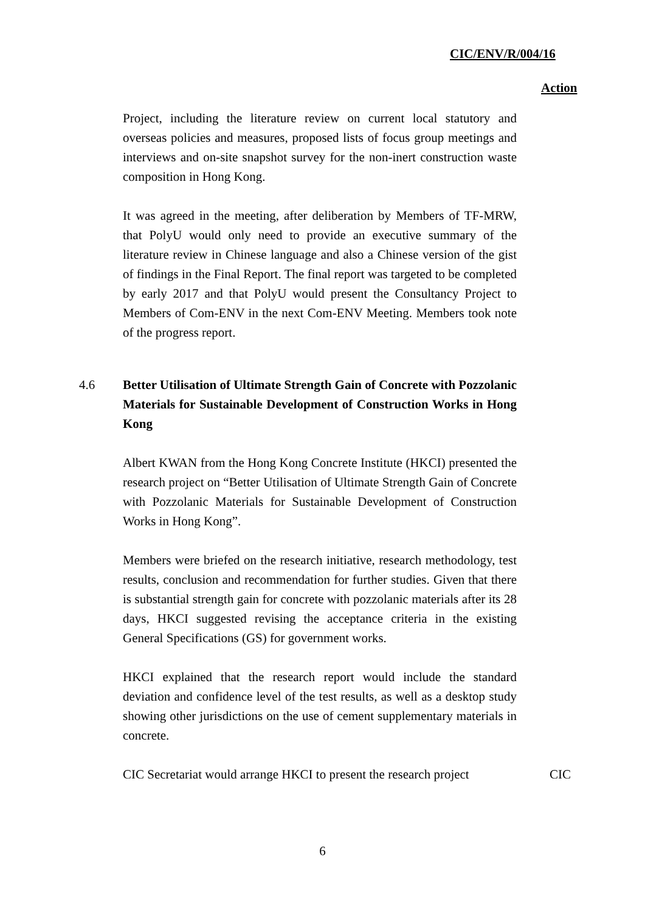CIC/ENV/R/004/16
Action
Project, including the literature review on current local statutory and overseas policies and measures, proposed lists of focus group meetings and interviews and on-site snapshot survey for the non-inert construction waste composition in Hong Kong.
It was agreed in the meeting, after deliberation by Members of TF-MRW, that PolyU would only need to provide an executive summary of the literature review in Chinese language and also a Chinese version of the gist of findings in the Final Report. The final report was targeted to be completed by early 2017 and that PolyU would present the Consultancy Project to Members of Com-ENV in the next Com-ENV Meeting. Members took note of the progress report.
4.6 Better Utilisation of Ultimate Strength Gain of Concrete with Pozzolanic Materials for Sustainable Development of Construction Works in Hong Kong
Albert KWAN from the Hong Kong Concrete Institute (HKCI) presented the research project on “Better Utilisation of Ultimate Strength Gain of Concrete with Pozzolanic Materials for Sustainable Development of Construction Works in Hong Kong”.
Members were briefed on the research initiative, research methodology, test results, conclusion and recommendation for further studies. Given that there is substantial strength gain for concrete with pozzolanic materials after its 28 days, HKCI suggested revising the acceptance criteria in the existing General Specifications (GS) for government works.
HKCI explained that the research report would include the standard deviation and confidence level of the test results, as well as a desktop study showing other jurisdictions on the use of cement supplementary materials in concrete.
CIC Secretariat would arrange HKCI to present the research project
CIC
6